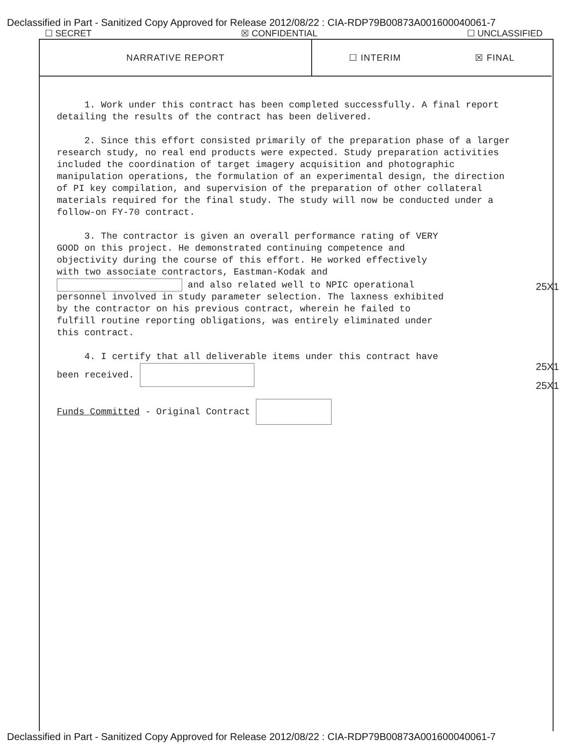Declassified in Part - Sanitized Copy Approved for Release 2012/08/22 : CIA-RDP79B00873A001600040061-7
☐ SECRET ☒ CONFIDENTIAL ☐ UNCLASSIFIED
NARRATIVE REPORT ☐ INTERIM ☒ FINAL
1. Work under this contract has been completed successfully. A final report detailing the results of the contract has been delivered.
2. Since this effort consisted primarily of the preparation phase of a larger research study, no real end products were expected. Study preparation activities included the coordination of target imagery acquisition and photographic manipulation operations, the formulation of an experimental design, the direction of PI key compilation, and supervision of the preparation of other collateral materials required for the final study. The study will now be conducted under a follow-on FY-70 contract.
3. The contractor is given an overall performance rating of VERY GOOD on this project. He demonstrated continuing competence and objectivity during the course of this effort. He worked effectively with two associate contractors, Eastman-Kodak and and also related well to NPIC operational personnel involved in study parameter selection. The laxness exhibited by the contractor on his previous contract, wherein he failed to fulfill routine reporting obligations, was entirely eliminated under this contract.
4. I certify that all deliverable items under this contract have been received.
Funds Committed - Original Contract
25X1
25X1
25X1
Declassified in Part - Sanitized Copy Approved for Release 2012/08/22 : CIA-RDP79B00873A001600040061-7